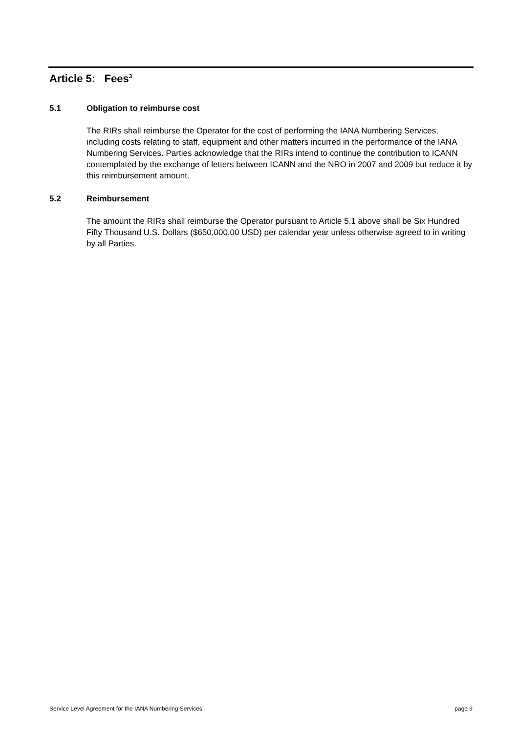Article 5: Fees<sup>3</sup>
5.1 Obligation to reimburse cost
The RIRs shall reimburse the Operator for the cost of performing the IANA Numbering Services, including costs relating to staff, equipment and other matters incurred in the performance of the IANA Numbering Services. Parties acknowledge that the RIRs intend to continue the contribution to ICANN contemplated by the exchange of letters between ICANN and the NRO in 2007 and 2009 but reduce it by this reimbursement amount.
5.2 Reimbursement
The amount the RIRs shall reimburse the Operator pursuant to Article 5.1 above shall be Six Hundred Fifty Thousand U.S. Dollars ($650,000.00 USD) per calendar year unless otherwise agreed to in writing by all Parties.
Service Level Agreement for the IANA Numbering Services page 9